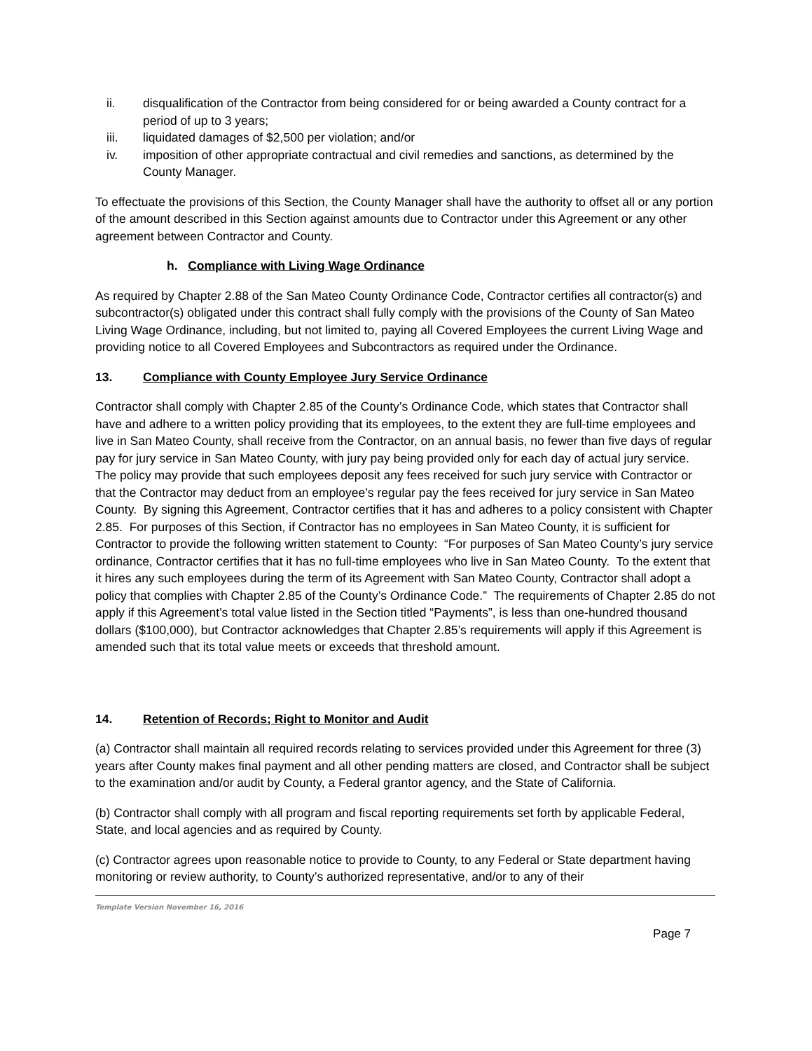ii. disqualification of the Contractor from being considered for or being awarded a County contract for a period of up to 3 years;
iii. liquidated damages of $2,500 per violation; and/or
iv. imposition of other appropriate contractual and civil remedies and sanctions, as determined by the County Manager.
To effectuate the provisions of this Section, the County Manager shall have the authority to offset all or any portion of the amount described in this Section against amounts due to Contractor under this Agreement or any other agreement between Contractor and County.
h. Compliance with Living Wage Ordinance
As required by Chapter 2.88 of the San Mateo County Ordinance Code, Contractor certifies all contractor(s) and subcontractor(s) obligated under this contract shall fully comply with the provisions of the County of San Mateo Living Wage Ordinance, including, but not limited to, paying all Covered Employees the current Living Wage and providing notice to all Covered Employees and Subcontractors as required under the Ordinance.
13. Compliance with County Employee Jury Service Ordinance
Contractor shall comply with Chapter 2.85 of the County’s Ordinance Code, which states that Contractor shall have and adhere to a written policy providing that its employees, to the extent they are full-time employees and live in San Mateo County, shall receive from the Contractor, on an annual basis, no fewer than five days of regular pay for jury service in San Mateo County, with jury pay being provided only for each day of actual jury service. The policy may provide that such employees deposit any fees received for such jury service with Contractor or that the Contractor may deduct from an employee’s regular pay the fees received for jury service in San Mateo County. By signing this Agreement, Contractor certifies that it has and adheres to a policy consistent with Chapter 2.85. For purposes of this Section, if Contractor has no employees in San Mateo County, it is sufficient for Contractor to provide the following written statement to County: “For purposes of San Mateo County’s jury service ordinance, Contractor certifies that it has no full-time employees who live in San Mateo County. To the extent that it hires any such employees during the term of its Agreement with San Mateo County, Contractor shall adopt a policy that complies with Chapter 2.85 of the County’s Ordinance Code.” The requirements of Chapter 2.85 do not apply if this Agreement’s total value listed in the Section titled “Payments”, is less than one-hundred thousand dollars ($100,000), but Contractor acknowledges that Chapter 2.85’s requirements will apply if this Agreement is amended such that its total value meets or exceeds that threshold amount.
14. Retention of Records; Right to Monitor and Audit
(a) Contractor shall maintain all required records relating to services provided under this Agreement for three (3) years after County makes final payment and all other pending matters are closed, and Contractor shall be subject to the examination and/or audit by County, a Federal grantor agency, and the State of California.
(b) Contractor shall comply with all program and fiscal reporting requirements set forth by applicable Federal, State, and local agencies and as required by County.
(c) Contractor agrees upon reasonable notice to provide to County, to any Federal or State department having monitoring or review authority, to County’s authorized representative, and/or to any of their
Template Version November 16, 2016
Page 7